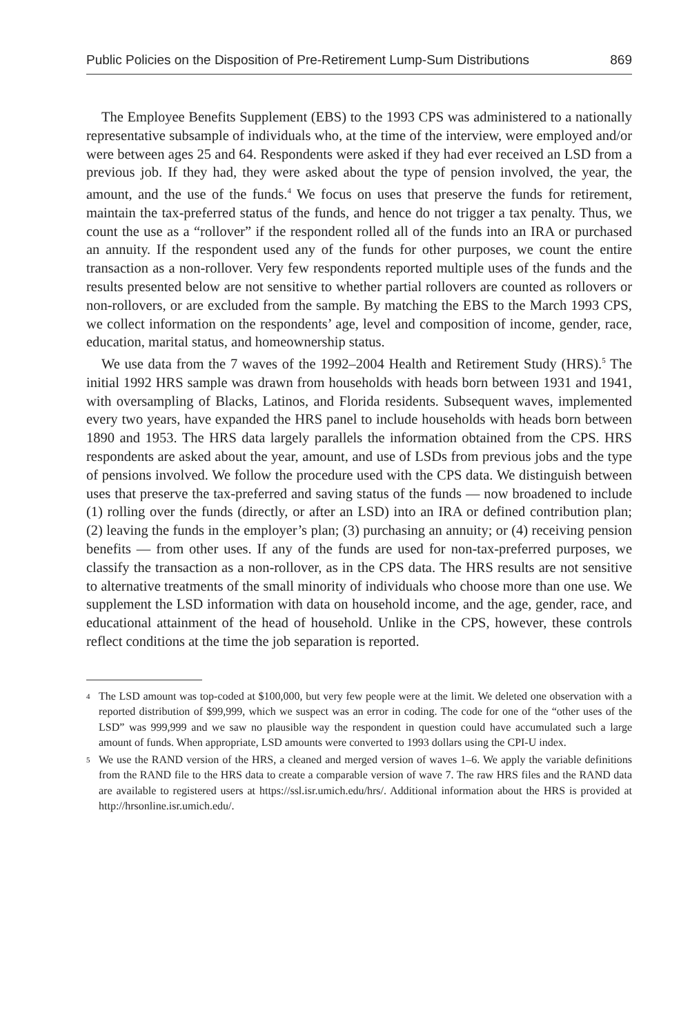Public Policies on the Disposition of Pre-Retirement Lump-Sum Distributions 869
The Employee Benefits Supplement (EBS) to the 1993 CPS was administered to a nationally representative subsample of individuals who, at the time of the interview, were employed and/or were between ages 25 and 64. Respondents were asked if they had ever received an LSD from a previous job. If they had, they were asked about the type of pension involved, the year, the amount, and the use of the funds.<sup>4</sup> We focus on uses that preserve the funds for retirement, maintain the tax-preferred status of the funds, and hence do not trigger a tax penalty. Thus, we count the use as a “rollover” if the respondent rolled all of the funds into an IRA or purchased an annuity. If the respondent used any of the funds for other purposes, we count the entire transaction as a non-rollover. Very few respondents reported multiple uses of the funds and the results presented below are not sensitive to whether partial rollovers are counted as rollovers or non-rollovers, or are excluded from the sample. By matching the EBS to the March 1993 CPS, we collect information on the respondents’ age, level and composition of income, gender, race, education, marital status, and homeownership status.
We use data from the 7 waves of the 1992–2004 Health and Retirement Study (HRS).<sup>5</sup> The initial 1992 HRS sample was drawn from households with heads born between 1931 and 1941, with oversampling of Blacks, Latinos, and Florida residents. Subsequent waves, implemented every two years, have expanded the HRS panel to include households with heads born between 1890 and 1953. The HRS data largely parallels the information obtained from the CPS. HRS respondents are asked about the year, amount, and use of LSDs from previous jobs and the type of pensions involved. We follow the procedure used with the CPS data. We distinguish between uses that preserve the tax-preferred and saving status of the funds — now broadened to include (1) rolling over the funds (directly, or after an LSD) into an IRA or defined contribution plan; (2) leaving the funds in the employer’s plan; (3) purchasing an annuity; or (4) receiving pension benefits — from other uses. If any of the funds are used for non-tax-preferred purposes, we classify the transaction as a non-rollover, as in the CPS data. The HRS results are not sensitive to alternative treatments of the small minority of individuals who choose more than one use. We supplement the LSD information with data on household income, and the age, gender, race, and educational attainment of the head of household. Unlike in the CPS, however, these controls reflect conditions at the time the job separation is reported.
4 The LSD amount was top-coded at $100,000, but very few people were at the limit. We deleted one observation with a reported distribution of $99,999, which we suspect was an error in coding. The code for one of the “other uses of the LSD” was 999,999 and we saw no plausible way the respondent in question could have accumulated such a large amount of funds. When appropriate, LSD amounts were converted to 1993 dollars using the CPI-U index.
5 We use the RAND version of the HRS, a cleaned and merged version of waves 1–6. We apply the variable definitions from the RAND file to the HRS data to create a comparable version of wave 7. The raw HRS files and the RAND data are available to registered users at https://ssl.isr.umich.edu/hrs/. Additional information about the HRS is provided at http://hrsonline.isr.umich.edu/.